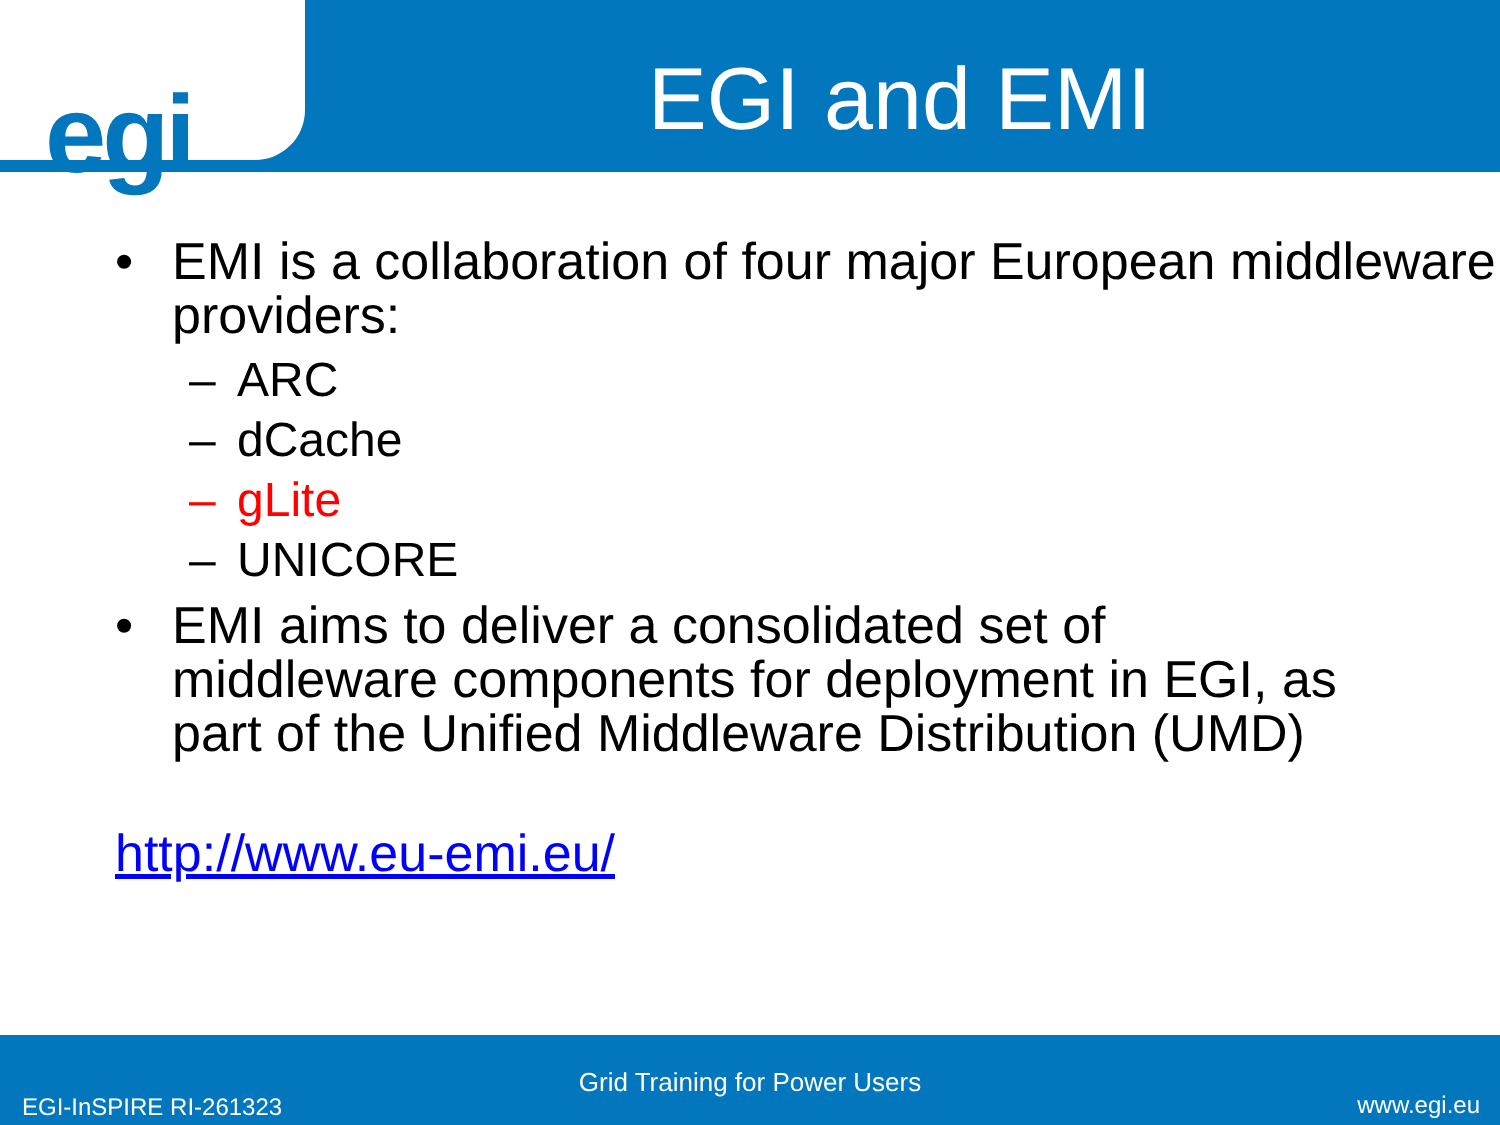egi EGI and EMI
• EMI is a collaboration of four major European middleware providers:
– ARC
– dCache
– gLite
– UNICORE
• EMI aims to deliver a consolidated set of middleware components for deployment in EGI, as part of the Unified Middleware Distribution (UMD)
http://www.eu-emi.eu/
Grid Training for Power Users
EGI-InSPIRE RI-261323 www.egi.eu